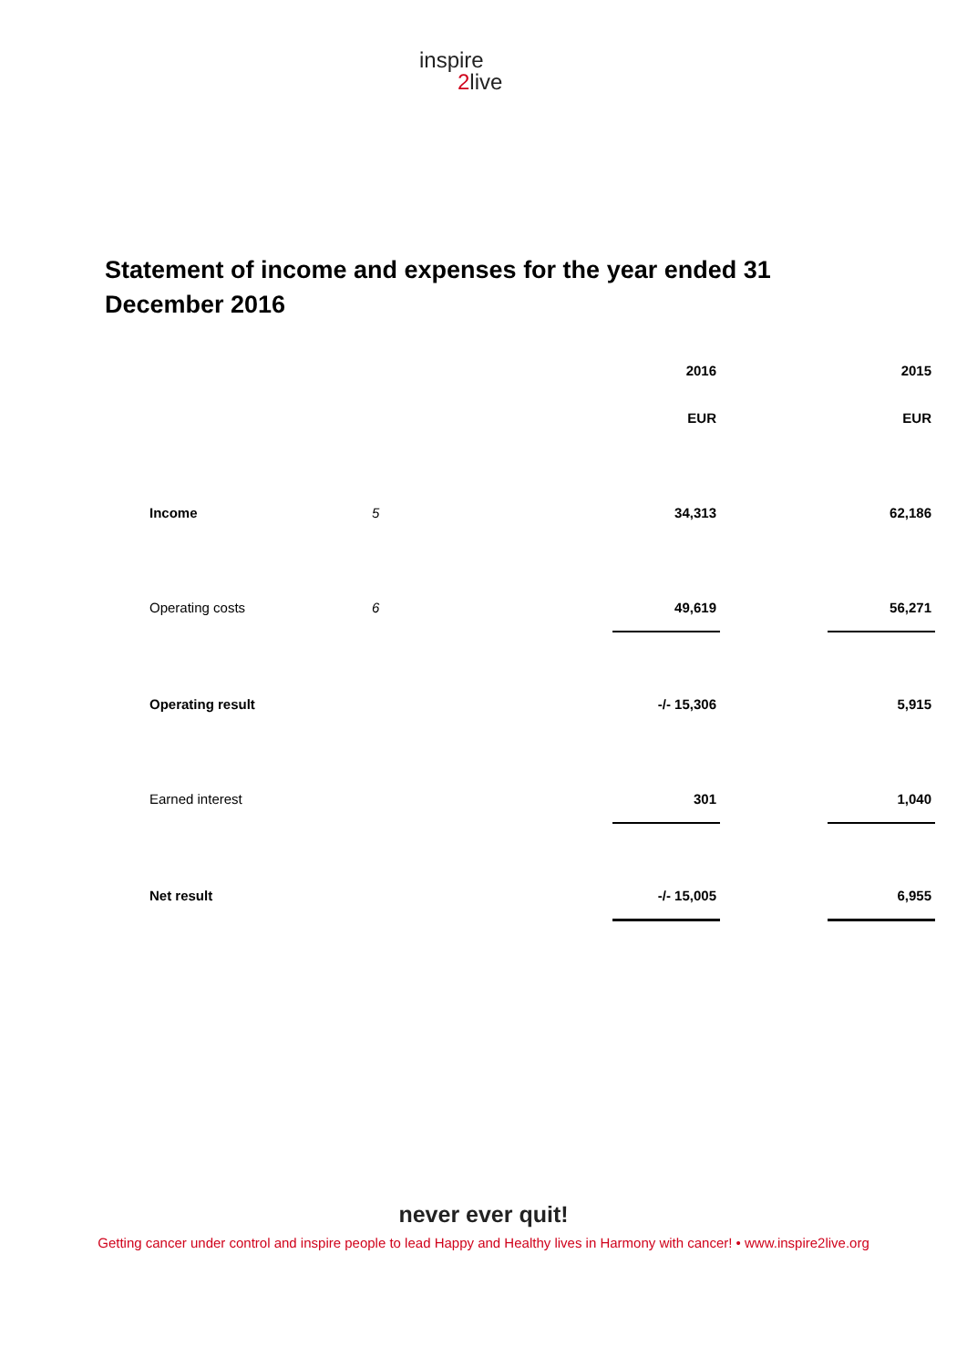inspire
2live
Statement of income and expenses for the year ended 31 December 2016
| | | 2016 | | 2015 |
| | | EUR | | EUR |
| Income | 5 | 34,313 | | 62,186 |
| Operating costs | 6 | 49,619 | | 56,271 |
| Operating result | | -/- 15,306 | | 5,915 |
| Earned interest | | 301 | | 1,040 |
| Net result | | -/- 15,005 | | 6,955 |
never ever quit!
Getting cancer under control and inspire people to lead Happy and Healthy lives in Harmony with cancer! • www.inspire2live.org